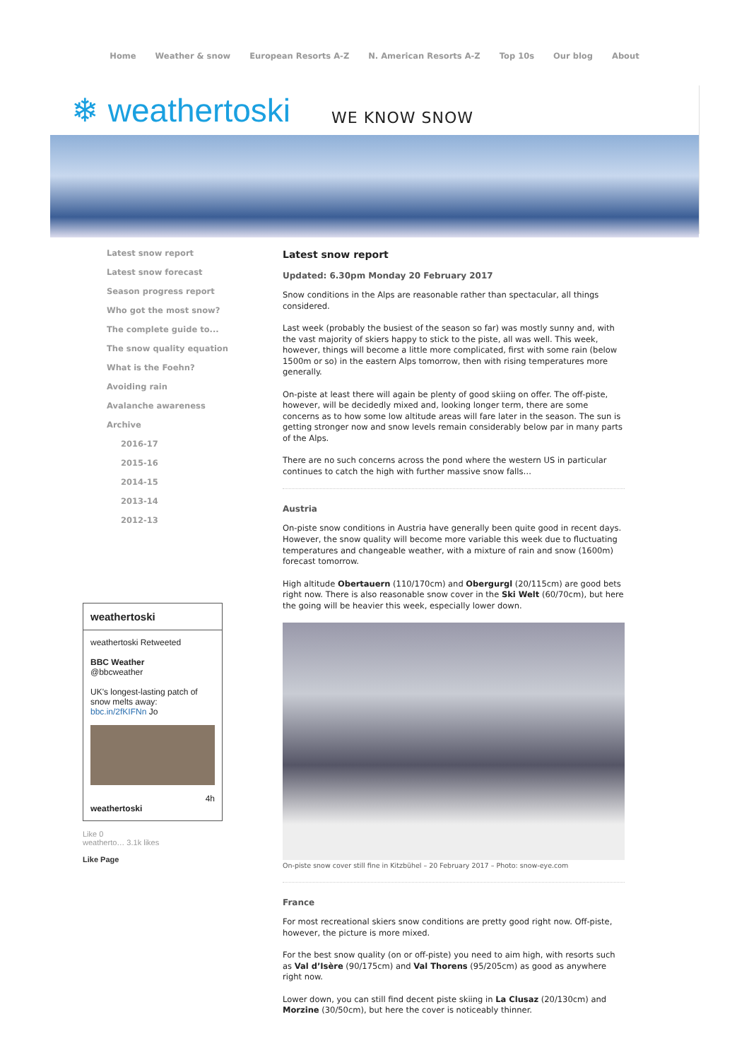Home Weather & snow European Resorts A-Z N. American Resorts A-Z Top 10s Our blog About
❄ weathertoski WE KNOW SNOW
Latest snow report
Latest snow forecast
Season progress report
Who got the most snow?
The complete guide to...
The snow quality equation
What is the Foehn?
Avoiding rain
Avalanche awareness
Archive
2016-17
2015-16
2014-15
2013-14
2012-13
weathertoski
weathertoski Retweeted
BBC Weather
@bbcweather
UK's longest-lasting patch of snow melts away: bbc.in/2fKIFNn Jo
4h
weathertoski
Like 0
weatherto… 3.1k likes
Like Page
Latest snow report
Updated: 6.30pm Monday 20 February 2017
Snow conditions in the Alps are reasonable rather than spectacular, all things considered.
Last week (probably the busiest of the season so far) was mostly sunny and, with the vast majority of skiers happy to stick to the piste, all was well. This week, however, things will become a little more complicated, first with some rain (below 1500m or so) in the eastern Alps tomorrow, then with rising temperatures more generally.
On-piste at least there will again be plenty of good skiing on offer. The off-piste, however, will be decidedly mixed and, looking longer term, there are some concerns as to how some low altitude areas will fare later in the season. The sun is getting stronger now and snow levels remain considerably below par in many parts of the Alps.
There are no such concerns across the pond where the western US in particular continues to catch the high with further massive snow falls…
Austria
On-piste snow conditions in Austria have generally been quite good in recent days. However, the snow quality will become more variable this week due to fluctuating temperatures and changeable weather, with a mixture of rain and snow (1600m) forecast tomorrow.
High altitude Obertauern (110/170cm) and Obergurgl (20/115cm) are good bets right now. There is also reasonable snow cover in the Ski Welt (60/70cm), but here the going will be heavier this week, especially lower down.
On-piste snow cover still fine in Kitzbühel – 20 February 2017 – Photo: snow-eye.com
France
For most recreational skiers snow conditions are pretty good right now. Off-piste, however, the picture is more mixed.
For the best snow quality (on or off-piste) you need to aim high, with resorts such as Val d’Isère (90/175cm) and Val Thorens (95/205cm) as good as anywhere right now.
Lower down, you can still find decent piste skiing in La Clusaz (20/130cm) and Morzine (30/50cm), but here the cover is noticeably thinner.